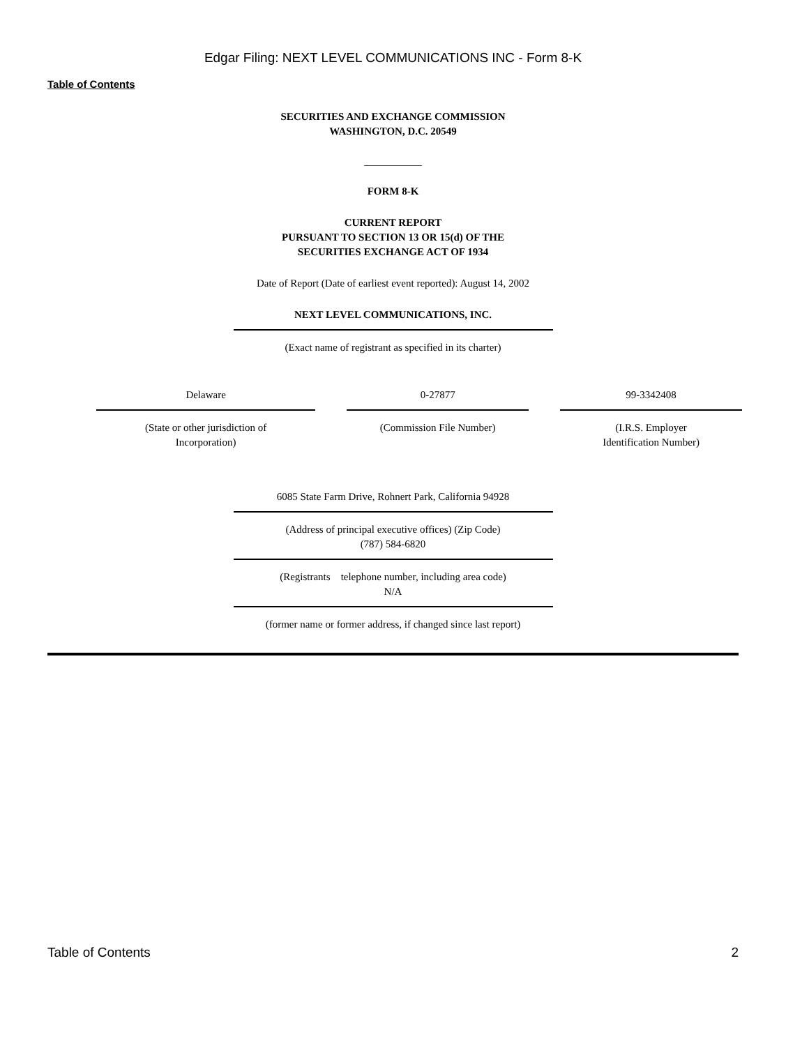Edgar Filing: NEXT LEVEL COMMUNICATIONS INC - Form 8-K
Table of Contents
SECURITIES AND EXCHANGE COMMISSION
WASHINGTON, D.C. 20549
___________
FORM 8-K
CURRENT REPORT
PURSUANT TO SECTION 13 OR 15(d) OF THE
SECURITIES EXCHANGE ACT OF 1934
Date of Report (Date of earliest event reported): August 14, 2002
NEXT LEVEL COMMUNICATIONS, INC.
(Exact name of registrant as specified in its charter)
| Delaware | 0-27877 | 99-3342408 |
| (State or other jurisdiction of Incorporation) | (Commission File Number) | (I.R.S. Employer Identification Number) |
6085 State Farm Drive, Rohnert Park, California 94928
(Address of principal executive offices) (Zip Code)
(787) 584-6820
(Registrants telephone number, including area code)
N/A
(former name or former address, if changed since last report)
Table of Contents 2